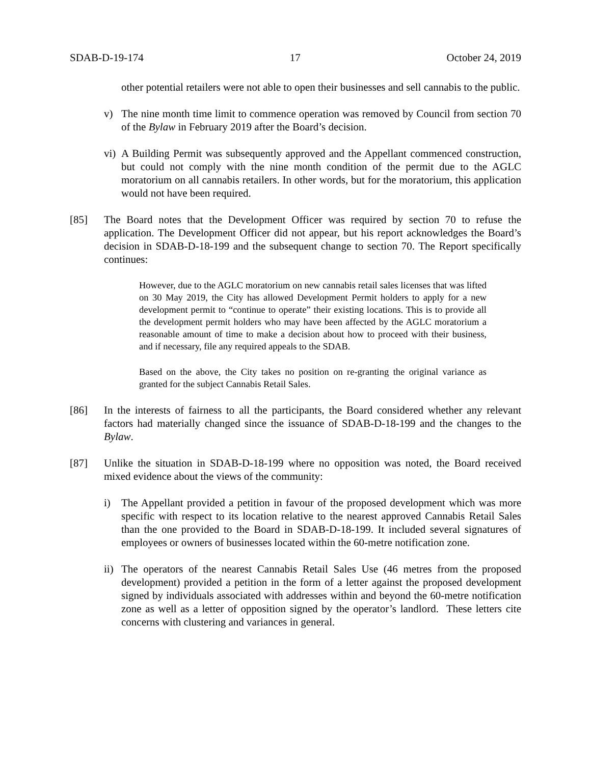SDAB-D-19-174 17 October 24, 2019
other potential retailers were not able to open their businesses and sell cannabis to the public.
v) The nine month time limit to commence operation was removed by Council from section 70 of the Bylaw in February 2019 after the Board’s decision.
vi)
A Building Permit was subsequently approved and the Appellant commenced construction, but could not comply with the nine month condition of the permit due to the AGLC moratorium on all cannabis retailers. In other words, but for the moratorium, this application would not have been required.
[85] The Board notes that the Development Officer was required by section 70 to refuse the application. The Development Officer did not appear, but his report acknowledges the Board’s decision in SDAB-D-18-199 and the subsequent change to section 70. The Report specifically continues:
However, due to the AGLC moratorium on new cannabis retail sales licenses that was lifted on 30 May 2019, the City has allowed Development Permit holders to apply for a new development permit to “continue to operate” their existing locations. This is to provide all the development permit holders who may have been affected by the AGLC moratorium a reasonable amount of time to make a decision about how to proceed with their business, and if necessary, file any required appeals to the SDAB.
Based on the above, the City takes no position on re-granting the original variance as granted for the subject Cannabis Retail Sales.
[86] In the interests of fairness to all the participants, the Board considered whether any relevant factors had materially changed since the issuance of SDAB-D-18-199 and the changes to the Bylaw.
[87] Unlike the situation in SDAB-D-18-199 where no opposition was noted, the Board received mixed evidence about the views of the community:
i) The Appellant provided a petition in favour of the proposed development which was more specific with respect to its location relative to the nearest approved Cannabis Retail Sales than the one provided to the Board in SDAB-D-18-199. It included several signatures of employees or owners of businesses located within the 60-metre notification zone.
ii)
The operators of the nearest Cannabis Retail Sales Use (46 metres from the proposed development) provided a petition in the form of a letter against the proposed development signed by individuals associated with addresses within and beyond the 60-metre notification zone as well as a letter of opposition signed by the operator’s landlord. These letters cite concerns with clustering and variances in general.